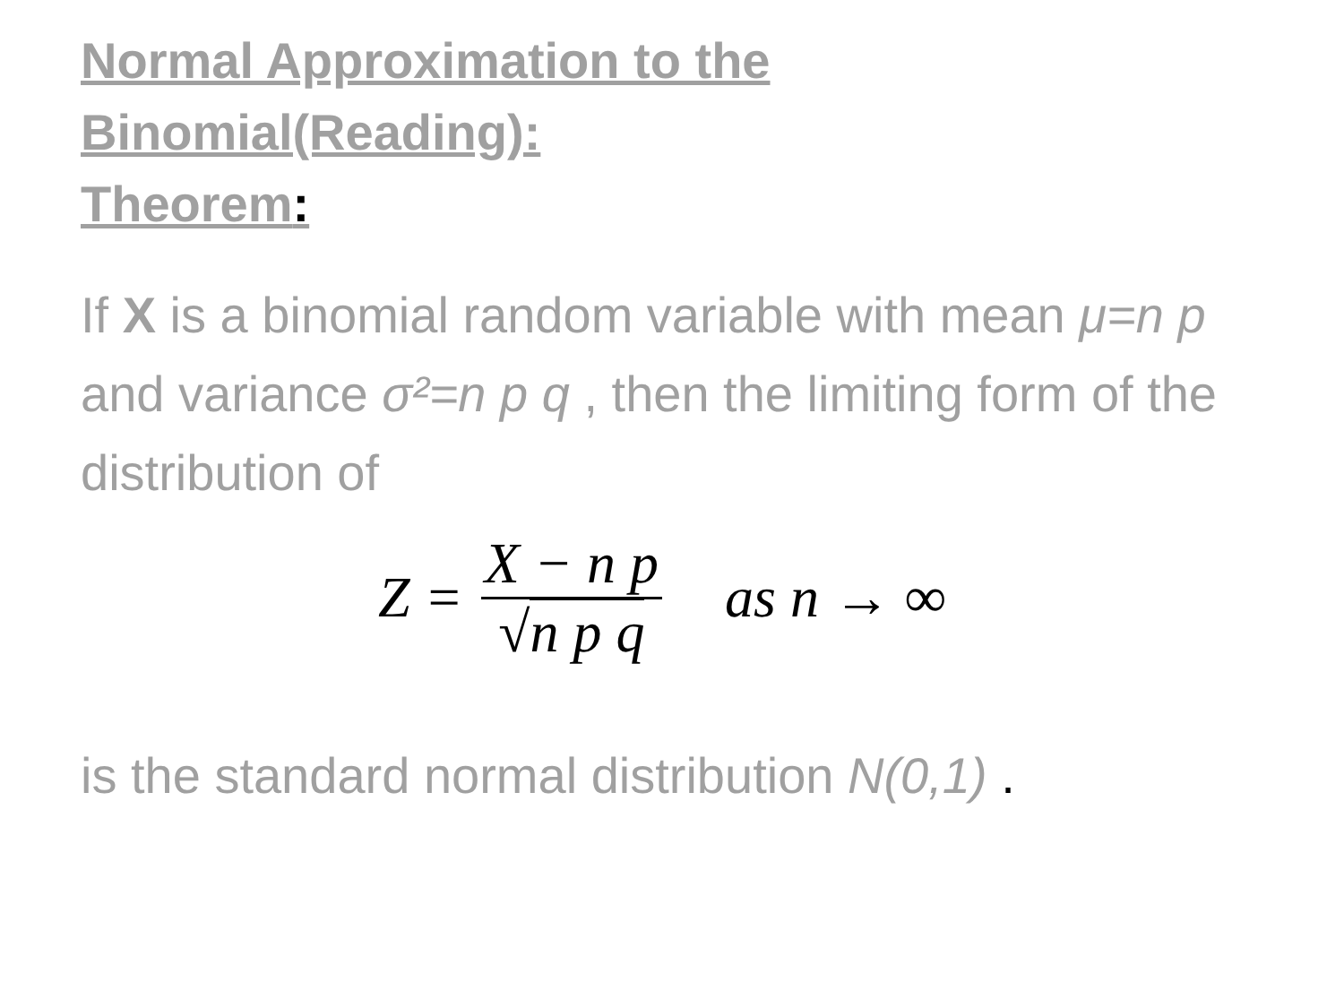Normal Approximation to the
Binomial(Reading):
Theorem:
If X is a binomial random variable with mean μ=n p and variance σ²=n p q , then the limiting form of the distribution of
Z = X − n p √n p q as n → ∞
is the standard normal distribution N(0,1) .